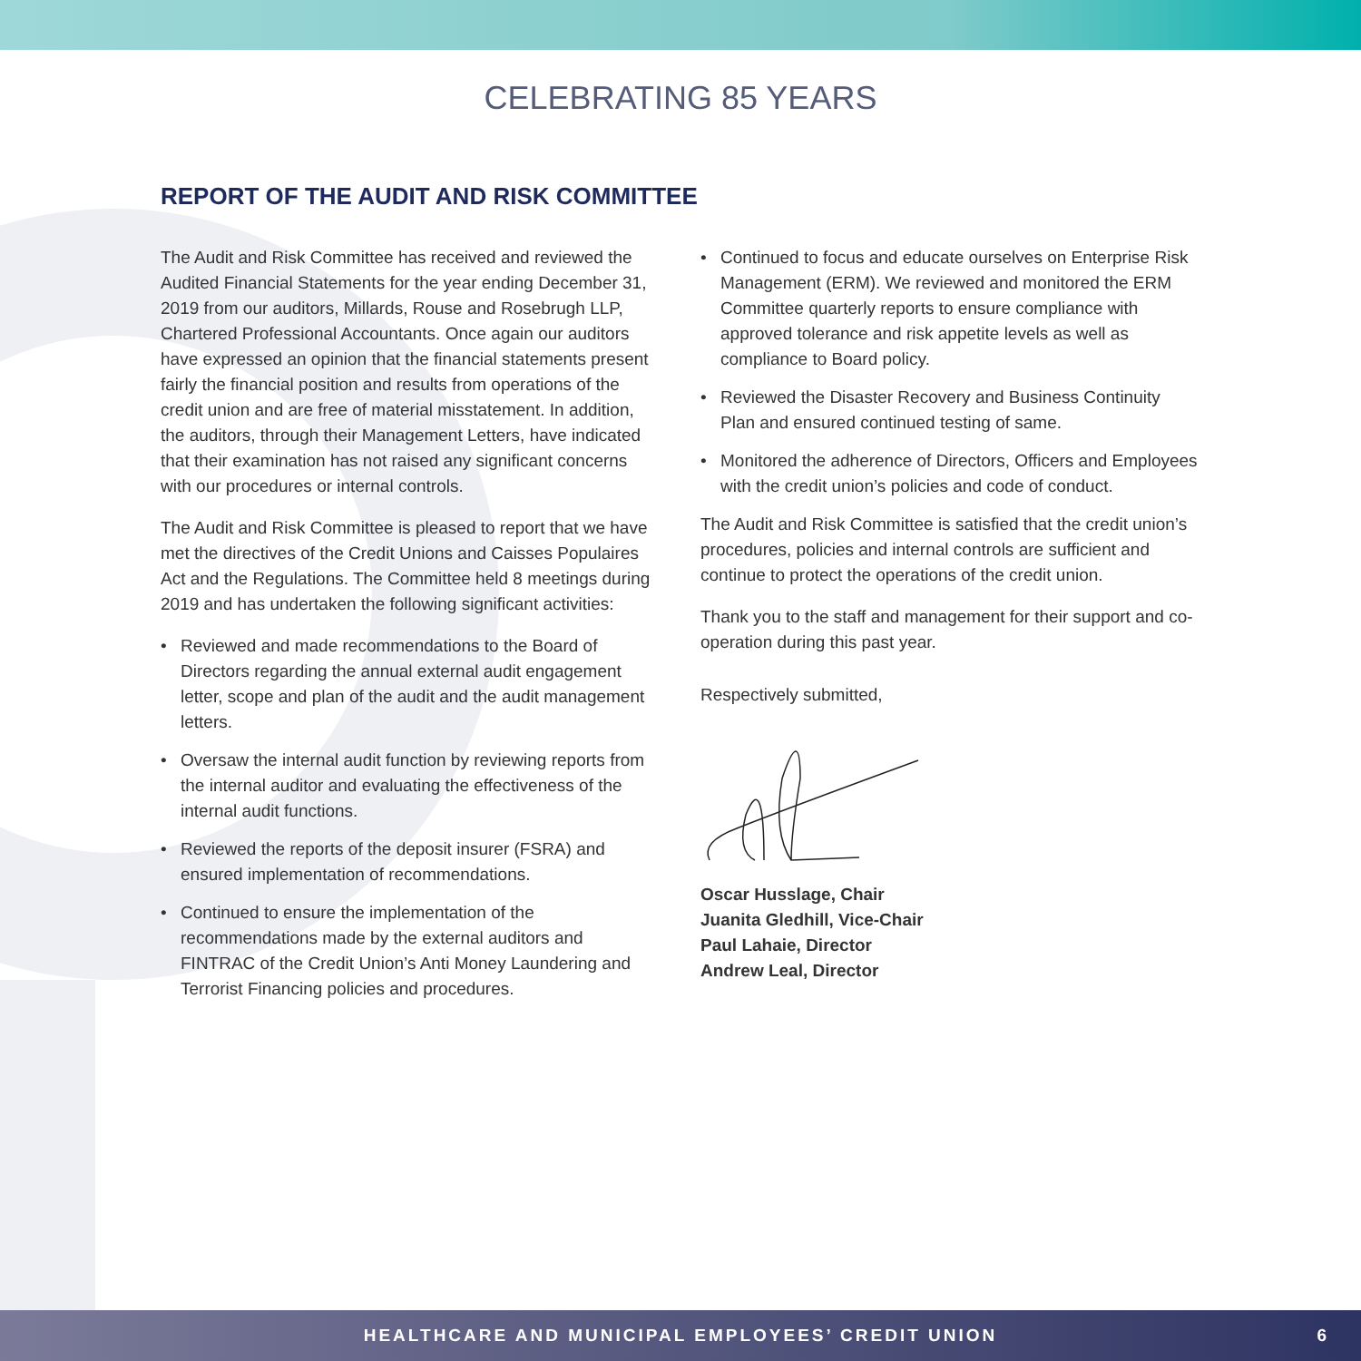CELEBRATING 85 YEARS
REPORT OF THE AUDIT AND RISK COMMITTEE
The Audit and Risk Committee has received and reviewed the Audited Financial Statements for the year ending December 31, 2019 from our auditors, Millards, Rouse and Rosebrugh LLP, Chartered Professional Accountants. Once again our auditors have expressed an opinion that the financial statements present fairly the financial position and results from operations of the credit union and are free of material misstatement. In addition, the auditors, through their Management Letters, have indicated that their examination has not raised any significant concerns with our procedures or internal controls.
The Audit and Risk Committee is pleased to report that we have met the directives of the Credit Unions and Caisses Populaires Act and the Regulations. The Committee held 8 meetings during 2019 and has undertaken the following significant activities:
• Reviewed and made recommendations to the Board of Directors regarding the annual external audit engagement letter, scope and plan of the audit and the audit management letters.
• Oversaw the internal audit function by reviewing reports from the internal auditor and evaluating the effectiveness of the internal audit functions.
• Reviewed the reports of the deposit insurer (FSRA) and ensured implementation of recommendations.
• Continued to ensure the implementation of the recommendations made by the external auditors and FINTRAC of the Credit Union’s Anti Money Laundering and Terrorist Financing policies and procedures.
• Continued to focus and educate ourselves on Enterprise Risk Management (ERM). We reviewed and monitored the ERM Committee quarterly reports to ensure compliance with approved tolerance and risk appetite levels as well as compliance to Board policy.
• Reviewed the Disaster Recovery and Business Continuity Plan and ensured continued testing of same.
• Monitored the adherence of Directors, Officers and Employees with the credit union’s policies and code of conduct.
The Audit and Risk Committee is satisfied that the credit union’s procedures, policies and internal controls are sufficient and continue to protect the operations of the credit union.
Thank you to the staff and management for their support and co-operation during this past year.
Respectively submitted,
Oscar Husslage, Chair
Juanita Gledhill, Vice-Chair
Paul Lahaie, Director
Andrew Leal, Director
HEALTHCARE AND MUNICIPAL EMPLOYEES’ CREDIT UNION 6